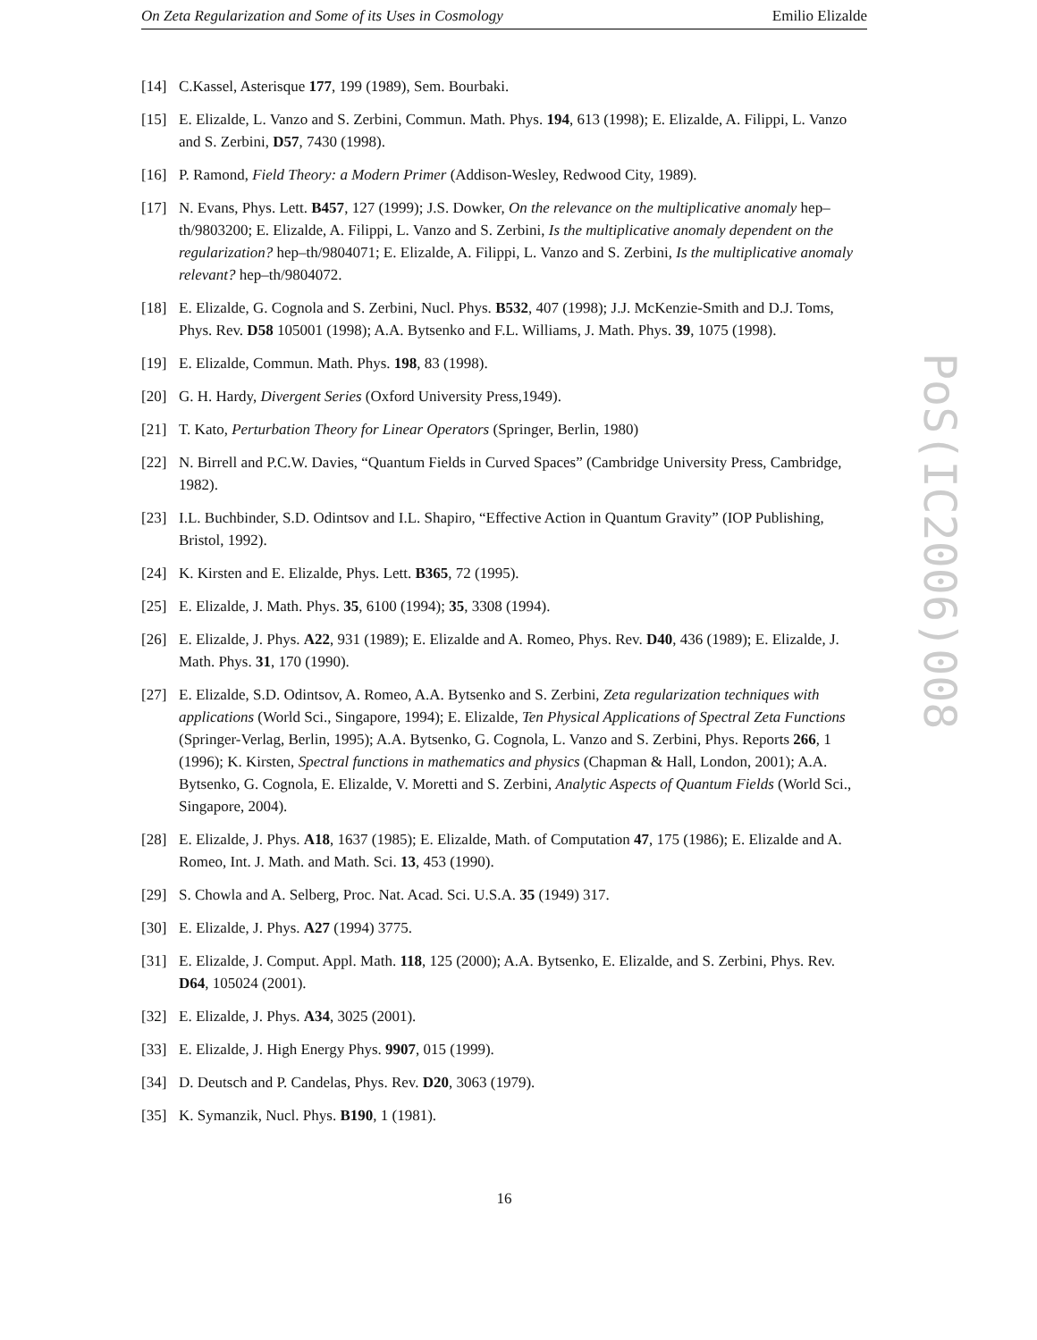On Zeta Regularization and Some of its Uses in Cosmology Emilio Elizalde
[14] C.Kassel, Asterisque 177, 199 (1989), Sem. Bourbaki.
[15] E. Elizalde, L. Vanzo and S. Zerbini, Commun. Math. Phys. 194, 613 (1998); E. Elizalde, A. Filippi, L. Vanzo and S. Zerbini, D57, 7430 (1998).
[16] P. Ramond, Field Theory: a Modern Primer (Addison-Wesley, Redwood City, 1989).
[17] N. Evans, Phys. Lett. B457, 127 (1999); J.S. Dowker, On the relevance on the multiplicative anomaly hep–th/9803200; E. Elizalde, A. Filippi, L. Vanzo and S. Zerbini, Is the multiplicative anomaly dependent on the regularization? hep–th/9804071; E. Elizalde, A. Filippi, L. Vanzo and S. Zerbini, Is the multiplicative anomaly relevant? hep–th/9804072.
[18] E. Elizalde, G. Cognola and S. Zerbini, Nucl. Phys. B532, 407 (1998); J.J. McKenzie-Smith and D.J. Toms, Phys. Rev. D58 105001 (1998); A.A. Bytsenko and F.L. Williams, J. Math. Phys. 39, 1075 (1998).
[19] E. Elizalde, Commun. Math. Phys. 198, 83 (1998).
[20] G. H. Hardy, Divergent Series (Oxford University Press,1949).
[21] T. Kato, Perturbation Theory for Linear Operators (Springer, Berlin, 1980)
[22] N. Birrell and P.C.W. Davies, “Quantum Fields in Curved Spaces” (Cambridge University Press, Cambridge, 1982).
[23] I.L. Buchbinder, S.D. Odintsov and I.L. Shapiro, “Effective Action in Quantum Gravity” (IOP Publishing, Bristol, 1992).
[24] K. Kirsten and E. Elizalde, Phys. Lett. B365, 72 (1995).
[25] E. Elizalde, J. Math. Phys. 35, 6100 (1994); 35, 3308 (1994).
[26] E. Elizalde, J. Phys. A22, 931 (1989); E. Elizalde and A. Romeo, Phys. Rev. D40, 436 (1989); E. Elizalde, J. Math. Phys. 31, 170 (1990).
[27] E. Elizalde, S.D. Odintsov, A. Romeo, A.A. Bytsenko and S. Zerbini, Zeta regularization techniques with applications (World Sci., Singapore, 1994); E. Elizalde, Ten Physical Applications of Spectral Zeta Functions (Springer-Verlag, Berlin, 1995); A.A. Bytsenko, G. Cognola, L. Vanzo and S. Zerbini, Phys. Reports 266, 1 (1996); K. Kirsten, Spectral functions in mathematics and physics (Chapman & Hall, London, 2001); A.A. Bytsenko, G. Cognola, E. Elizalde, V. Moretti and S. Zerbini, Analytic Aspects of Quantum Fields (World Sci., Singapore, 2004).
[28] E. Elizalde, J. Phys. A18, 1637 (1985); E. Elizalde, Math. of Computation 47, 175 (1986); E. Elizalde and A. Romeo, Int. J. Math. and Math. Sci. 13, 453 (1990).
[29] S. Chowla and A. Selberg, Proc. Nat. Acad. Sci. U.S.A. 35 (1949) 317.
[30] E. Elizalde, J. Phys. A27 (1994) 3775.
[31] E. Elizalde, J. Comput. Appl. Math. 118, 125 (2000); A.A. Bytsenko, E. Elizalde, and S. Zerbini, Phys. Rev. D64, 105024 (2001).
[32] E. Elizalde, J. Phys. A34, 3025 (2001).
[33] E. Elizalde, J. High Energy Phys. 9907, 015 (1999).
[34] D. Deutsch and P. Candelas, Phys. Rev. D20, 3063 (1979).
[35] K. Symanzik, Nucl. Phys. B190, 1 (1981).
PoS(IC2006)008
16